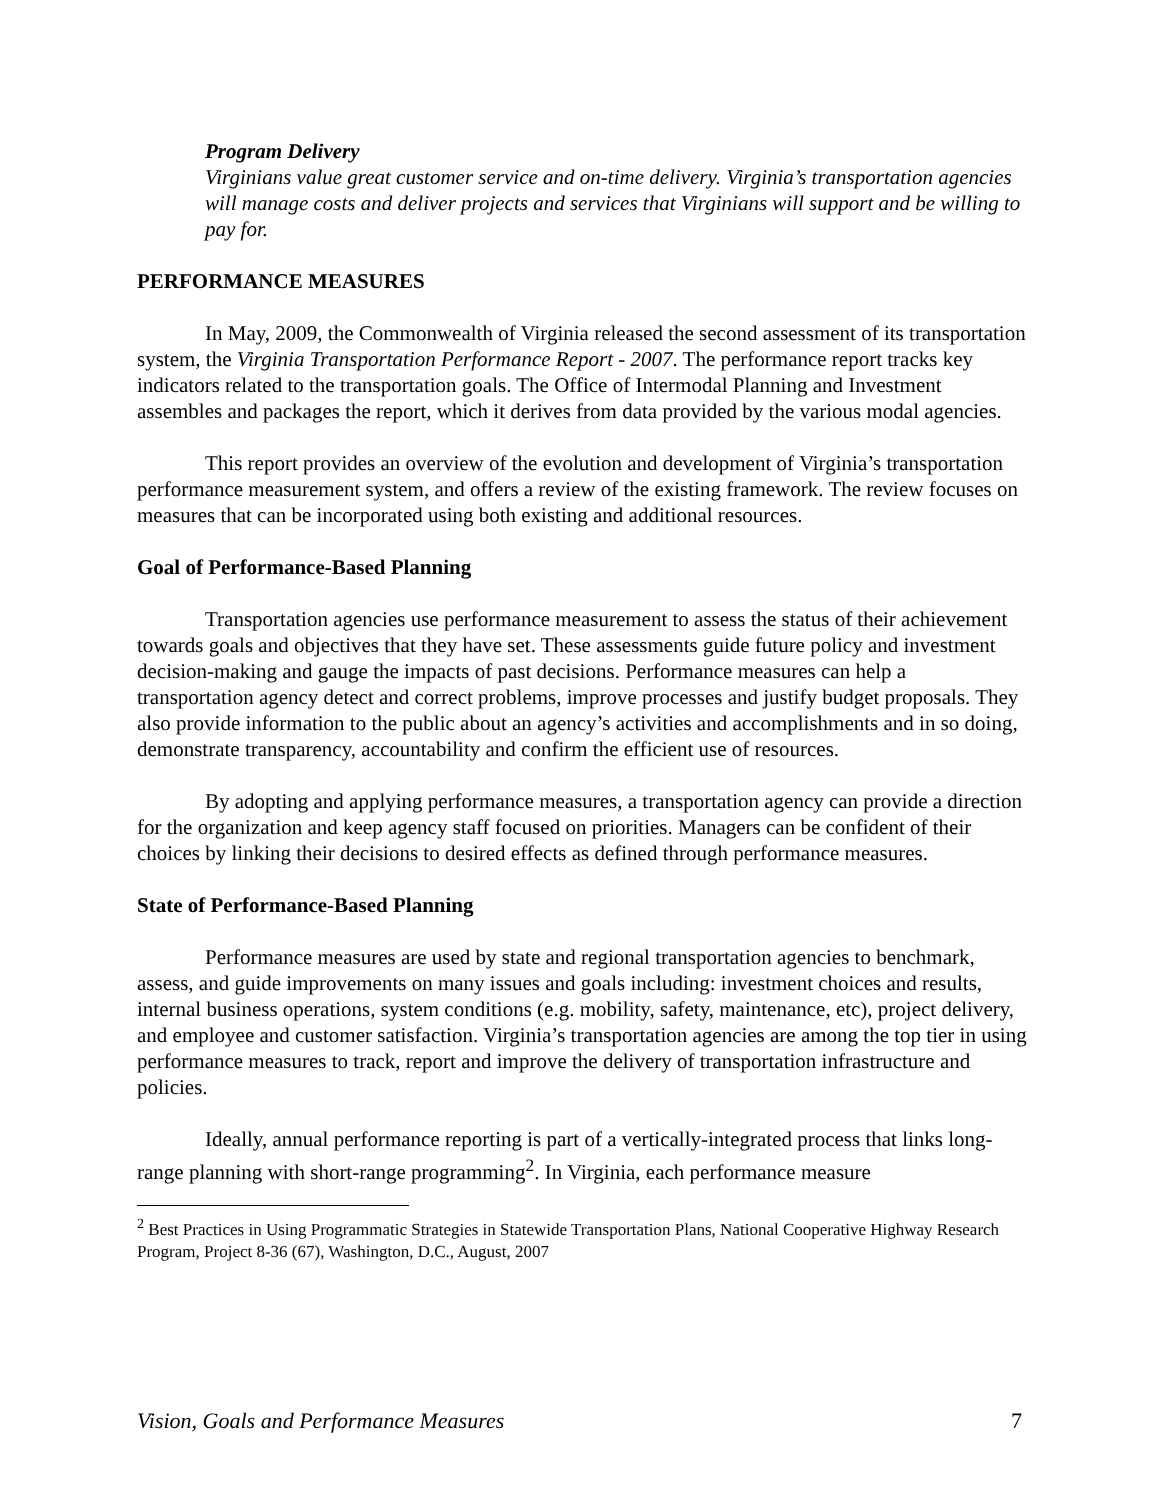Program Delivery
Virginians value great customer service and on-time delivery. Virginia’s transportation agencies will manage costs and deliver projects and services that Virginians will support and be willing to pay for.
PERFORMANCE MEASURES
In May, 2009, the Commonwealth of Virginia released the second assessment of its transportation system, the Virginia Transportation Performance Report - 2007. The performance report tracks key indicators related to the transportation goals. The Office of Intermodal Planning and Investment assembles and packages the report, which it derives from data provided by the various modal agencies.
This report provides an overview of the evolution and development of Virginia’s transportation performance measurement system, and offers a review of the existing framework. The review focuses on measures that can be incorporated using both existing and additional resources.
Goal of Performance-Based Planning
Transportation agencies use performance measurement to assess the status of their achievement towards goals and objectives that they have set. These assessments guide future policy and investment decision-making and gauge the impacts of past decisions. Performance measures can help a transportation agency detect and correct problems, improve processes and justify budget proposals. They also provide information to the public about an agency’s activities and accomplishments and in so doing, demonstrate transparency, accountability and confirm the efficient use of resources.
By adopting and applying performance measures, a transportation agency can provide a direction for the organization and keep agency staff focused on priorities. Managers can be confident of their choices by linking their decisions to desired effects as defined through performance measures.
State of Performance-Based Planning
Performance measures are used by state and regional transportation agencies to benchmark, assess, and guide improvements on many issues and goals including: investment choices and results, internal business operations, system conditions (e.g. mobility, safety, maintenance, etc), project delivery, and employee and customer satisfaction. Virginia’s transportation agencies are among the top tier in using performance measures to track, report and improve the delivery of transportation infrastructure and policies.
Ideally, annual performance reporting is part of a vertically-integrated process that links long-range planning with short-range programming<sup>2</sup>. In Virginia, each performance measure
<sup>2</sup> Best Practices in Using Programmatic Strategies in Statewide Transportation Plans, National Cooperative Highway Research Program, Project 8-36 (67), Washington, D.C., August, 2007
Vision, Goals and Performance Measures 7